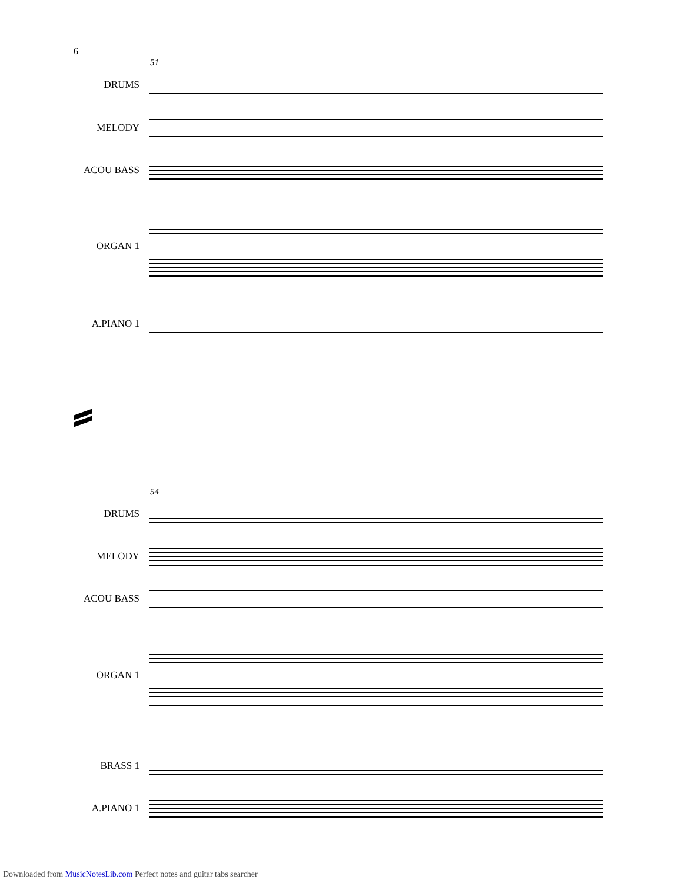6
51
DRUMS
MELODY
ACOU BASS
ORGAN 1
A.PIANO 1
54
DRUMS
MELODY
ACOU BASS
ORGAN 1
BRASS 1
A.PIANO 1
Downloaded from MusicNotesLib.com Perfect notes and guitar tabs searcher